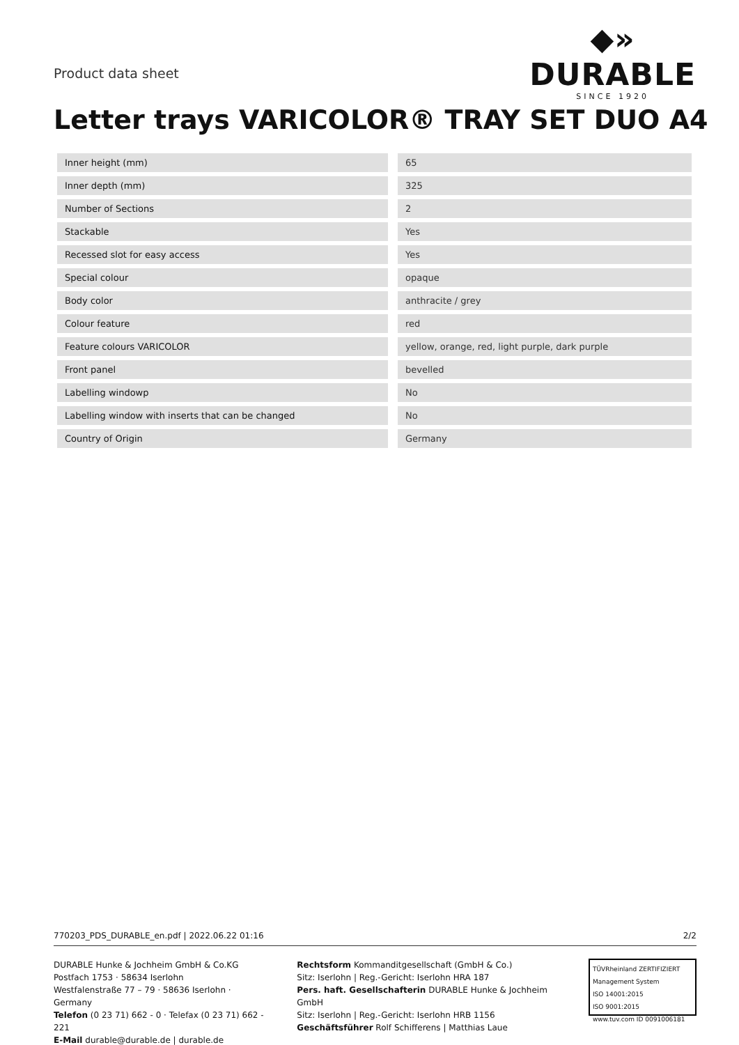Product data sheet
◆»
DURABLE
SINCE 1920
Letter trays VARICOLOR® TRAY SET DUO A4
| Inner height (mm) | | 65 |
| Inner depth (mm) | | 325 |
| Number of Sections | | 2 |
| Stackable | | Yes |
| Recessed slot for easy access | | Yes |
| Special colour | | opaque |
| Body color | | anthracite / grey |
| Colour feature | | red |
| Feature colours VARICOLOR | | yellow, orange, red, light purple, dark purple |
| Front panel | | bevelled |
| Labelling windowp | | No |
| Labelling window with inserts that can be changed | | No |
| Country of Origin | | Germany |
770203_PDS_DURABLE_en.pdf | 2022.06.22 01:16 2/2
DURABLE Hunke & Jochheim GmbH & Co.KG
Postfach 1753 · 58634 Iserlohn
Westfalenstraße 77 – 79 · 58636 Iserlohn · Germany
Telefon (0 23 71) 662 - 0 · Telefax (0 23 71) 662 - 221
E-Mail durable@durable.de | durable.de
Rechtsform Kommanditgesellschaft (GmbH & Co.)
Sitz: Iserlohn | Reg.-Gericht: Iserlohn HRA 187
Pers. haft. Gesellschafterin DURABLE Hunke & Jochheim GmbH
Sitz: Iserlohn | Reg.-Gericht: Iserlohn HRB 1156
Geschäftsführer Rolf Schifferens | Matthias Laue
TÜVRheinland ZERTIFIZIERT
Management System
ISO 14001:2015
ISO 9001:2015
www.tuv.com ID 0091006181